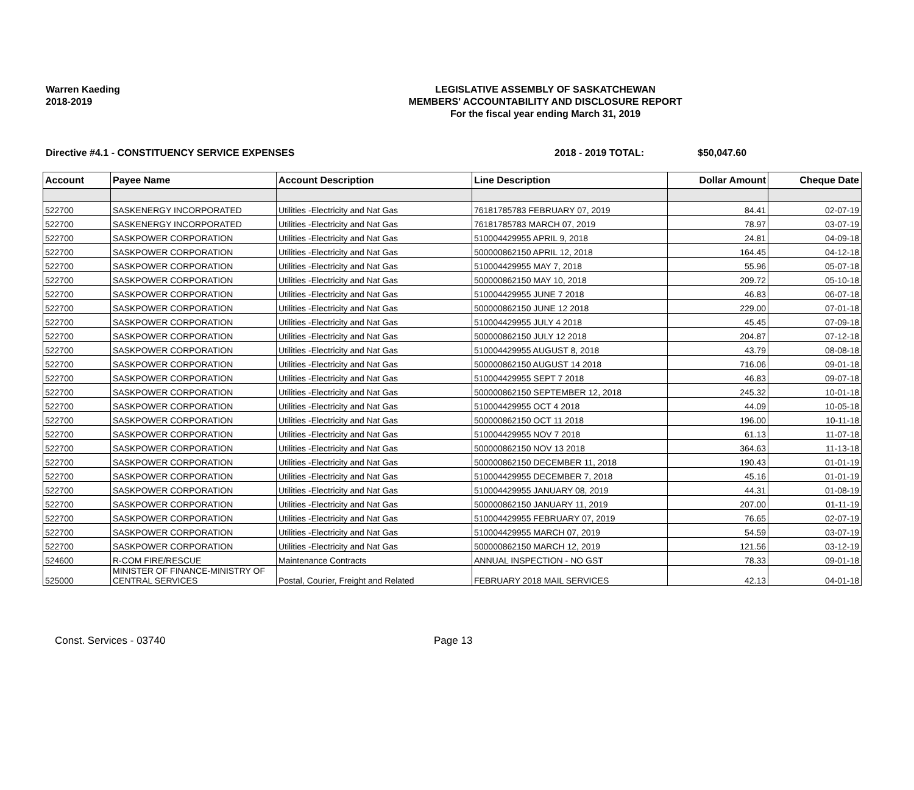Warren Kaeding
2018-2019
LEGISLATIVE ASSEMBLY OF SASKATCHEWAN
MEMBERS' ACCOUNTABILITY AND DISCLOSURE REPORT
For the fiscal year ending March 31, 2019
Directive #4.1 - CONSTITUENCY SERVICE EXPENSES 2018 - 2019 TOTAL: $50,047.60
| Account | Payee Name | Account Description | Line Description | Dollar Amount | Cheque Date |
| --- | --- | --- | --- | --- | --- |
| 522700 | SASKENERGY INCORPORATED | Utilities -Electricity and Nat Gas | 76181785783 FEBRUARY 07, 2019 | 84.41 | 02-07-19 |
| 522700 | SASKENERGY INCORPORATED | Utilities -Electricity and Nat Gas | 76181785783 MARCH 07, 2019 | 78.97 | 03-07-19 |
| 522700 | SASKPOWER CORPORATION | Utilities -Electricity and Nat Gas | 510004429955 APRIL 9, 2018 | 24.81 | 04-09-18 |
| 522700 | SASKPOWER CORPORATION | Utilities -Electricity and Nat Gas | 500000862150 APRIL 12, 2018 | 164.45 | 04-12-18 |
| 522700 | SASKPOWER CORPORATION | Utilities -Electricity and Nat Gas | 510004429955 MAY 7, 2018 | 55.96 | 05-07-18 |
| 522700 | SASKPOWER CORPORATION | Utilities -Electricity and Nat Gas | 500000862150 MAY 10, 2018 | 209.72 | 05-10-18 |
| 522700 | SASKPOWER CORPORATION | Utilities -Electricity and Nat Gas | 510004429955 JUNE 7 2018 | 46.83 | 06-07-18 |
| 522700 | SASKPOWER CORPORATION | Utilities -Electricity and Nat Gas | 500000862150 JUNE 12 2018 | 229.00 | 07-01-18 |
| 522700 | SASKPOWER CORPORATION | Utilities -Electricity and Nat Gas | 510004429955 JULY 4 2018 | 45.45 | 07-09-18 |
| 522700 | SASKPOWER CORPORATION | Utilities -Electricity and Nat Gas | 500000862150 JULY 12 2018 | 204.87 | 07-12-18 |
| 522700 | SASKPOWER CORPORATION | Utilities -Electricity and Nat Gas | 510004429955 AUGUST 8, 2018 | 43.79 | 08-08-18 |
| 522700 | SASKPOWER CORPORATION | Utilities -Electricity and Nat Gas | 500000862150 AUGUST 14 2018 | 716.06 | 09-01-18 |
| 522700 | SASKPOWER CORPORATION | Utilities -Electricity and Nat Gas | 510004429955 SEPT 7 2018 | 46.83 | 09-07-18 |
| 522700 | SASKPOWER CORPORATION | Utilities -Electricity and Nat Gas | 500000862150 SEPTEMBER 12, 2018 | 245.32 | 10-01-18 |
| 522700 | SASKPOWER CORPORATION | Utilities -Electricity and Nat Gas | 510004429955 OCT 4 2018 | 44.09 | 10-05-18 |
| 522700 | SASKPOWER CORPORATION | Utilities -Electricity and Nat Gas | 500000862150 OCT 11 2018 | 196.00 | 10-11-18 |
| 522700 | SASKPOWER CORPORATION | Utilities -Electricity and Nat Gas | 510004429955 NOV 7 2018 | 61.13 | 11-07-18 |
| 522700 | SASKPOWER CORPORATION | Utilities -Electricity and Nat Gas | 500000862150 NOV 13 2018 | 364.63 | 11-13-18 |
| 522700 | SASKPOWER CORPORATION | Utilities -Electricity and Nat Gas | 500000862150 DECEMBER 11, 2018 | 190.43 | 01-01-19 |
| 522700 | SASKPOWER CORPORATION | Utilities -Electricity and Nat Gas | 510004429955 DECEMBER 7, 2018 | 45.16 | 01-01-19 |
| 522700 | SASKPOWER CORPORATION | Utilities -Electricity and Nat Gas | 510004429955 JANUARY 08, 2019 | 44.31 | 01-08-19 |
| 522700 | SASKPOWER CORPORATION | Utilities -Electricity and Nat Gas | 500000862150 JANUARY 11, 2019 | 207.00 | 01-11-19 |
| 522700 | SASKPOWER CORPORATION | Utilities -Electricity and Nat Gas | 510004429955 FEBRUARY 07, 2019 | 76.65 | 02-07-19 |
| 522700 | SASKPOWER CORPORATION | Utilities -Electricity and Nat Gas | 510004429955 MARCH 07, 2019 | 54.59 | 03-07-19 |
| 522700 | SASKPOWER CORPORATION | Utilities -Electricity and Nat Gas | 500000862150 MARCH 12, 2019 | 121.56 | 03-12-19 |
| 524600 | R-COM FIRE/RESCUE | Maintenance Contracts | ANNUAL INSPECTION - NO GST | 78.33 | 09-01-18 |
| 525000 | MINISTER OF FINANCE-MINISTRY OF CENTRAL SERVICES | Postal, Courier, Freight and Related | FEBRUARY 2018 MAIL SERVICES | 42.13 | 04-01-18 |
Const. Services - 03740 Page 13